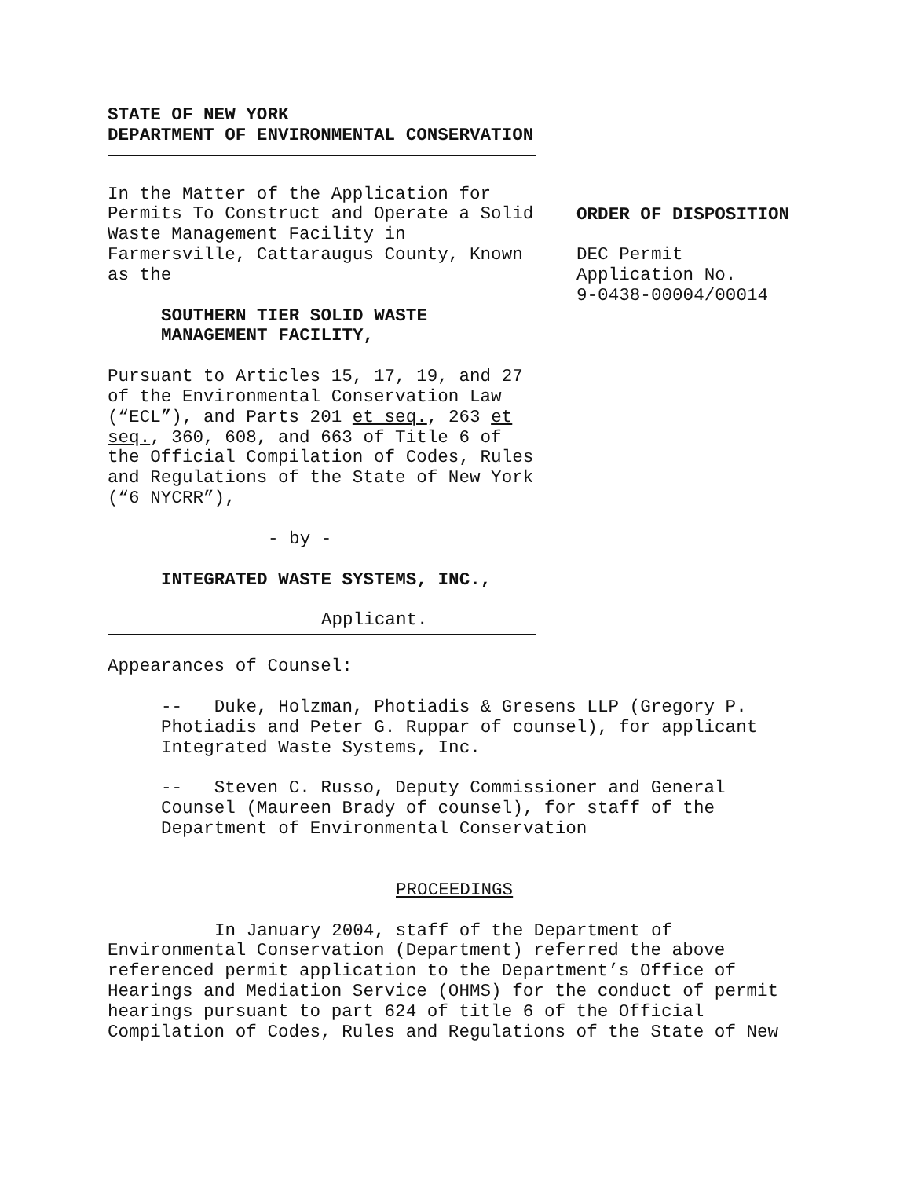STATE OF NEW YORK
DEPARTMENT OF ENVIRONMENTAL CONSERVATION
In the Matter of the Application for Permits To Construct and Operate a Solid Waste Management Facility in Farmersville, Cattaraugus County, Known as the
SOUTHERN TIER SOLID WASTE
MANAGEMENT FACILITY,
Pursuant to Articles 15, 17, 19, and 27 of the Environmental Conservation Law (“ECL”), and Parts 201 et seq., 263 et seq., 360, 608, and 663 of Title 6 of the Official Compilation of Codes, Rules and Regulations of the State of New York (“6 NYCRR”),
- by -
INTEGRATED WASTE SYSTEMS, INC.,
Applicant.
ORDER OF DISPOSITION
DEC Permit
Application No.
9-0438-00004/00014
Appearances of Counsel:
-- Duke, Holzman, Photiadis & Gresens LLP (Gregory P. Photiadis and Peter G. Ruppar of counsel), for applicant Integrated Waste Systems, Inc.
-- Steven C. Russo, Deputy Commissioner and General Counsel (Maureen Brady of counsel), for staff of the Department of Environmental Conservation
PROCEEDINGS
In January 2004, staff of the Department of Environmental Conservation (Department) referred the above referenced permit application to the Department’s Office of Hearings and Mediation Service (OHMS) for the conduct of permit hearings pursuant to part 624 of title 6 of the Official Compilation of Codes, Rules and Regulations of the State of New